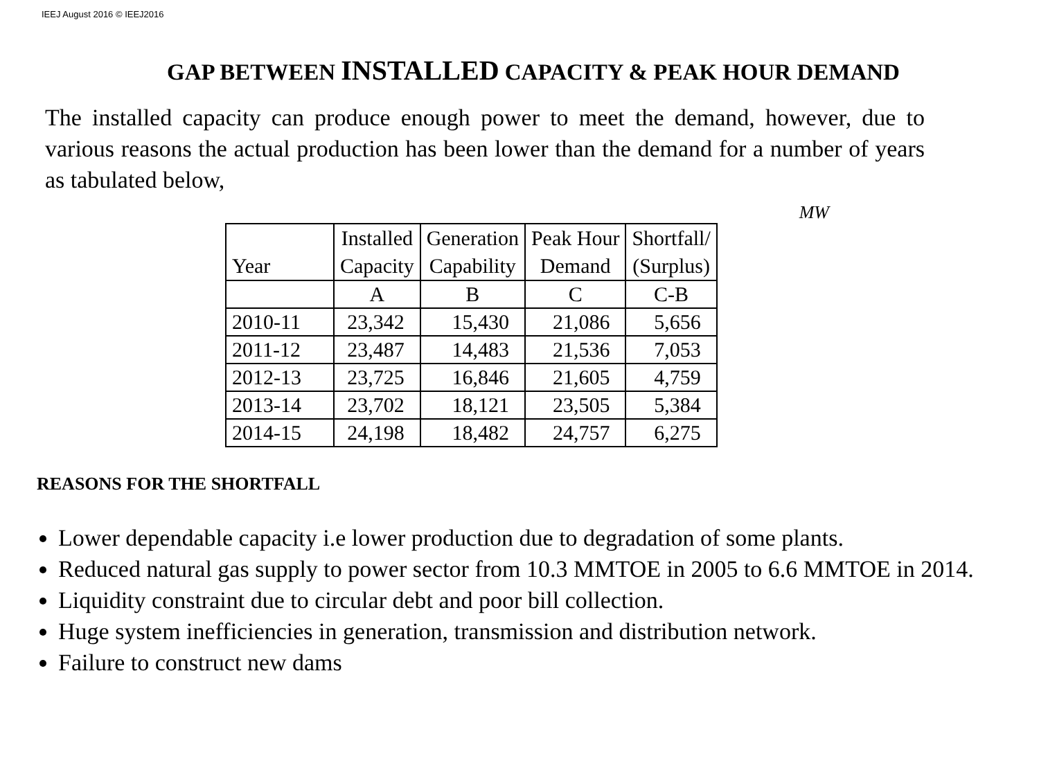IEEJ August 2016 © IEEJ2016
GAP BETWEEN INSTALLED CAPACITY & PEAK HOUR DEMAND
The installed capacity can produce enough power to meet the demand, however, due to various reasons the actual production has been lower than the demand for a number of years as tabulated below,
MW
| Year | Installed Capacity | Generation Capability | Peak Hour Demand | Shortfall/ (Surplus) |
| --- | --- | --- | --- | --- |
| | A | B | C | C-B |
| 2010-11 | 23,342 | 15,430 | 21,086 | 5,656 |
| 2011-12 | 23,487 | 14,483 | 21,536 | 7,053 |
| 2012-13 | 23,725 | 16,846 | 21,605 | 4,759 |
| 2013-14 | 23,702 | 18,121 | 23,505 | 5,384 |
| 2014-15 | 24,198 | 18,482 | 24,757 | 6,275 |
REASONS FOR THE SHORTFALL
Lower dependable capacity i.e lower production due to degradation of some plants.
Reduced natural gas supply to power sector from 10.3 MMTOE in 2005 to 6.6 MMTOE in 2014.
Liquidity constraint due to circular debt and poor bill collection.
Huge system inefficiencies in generation, transmission and distribution network.
Failure to construct new dams